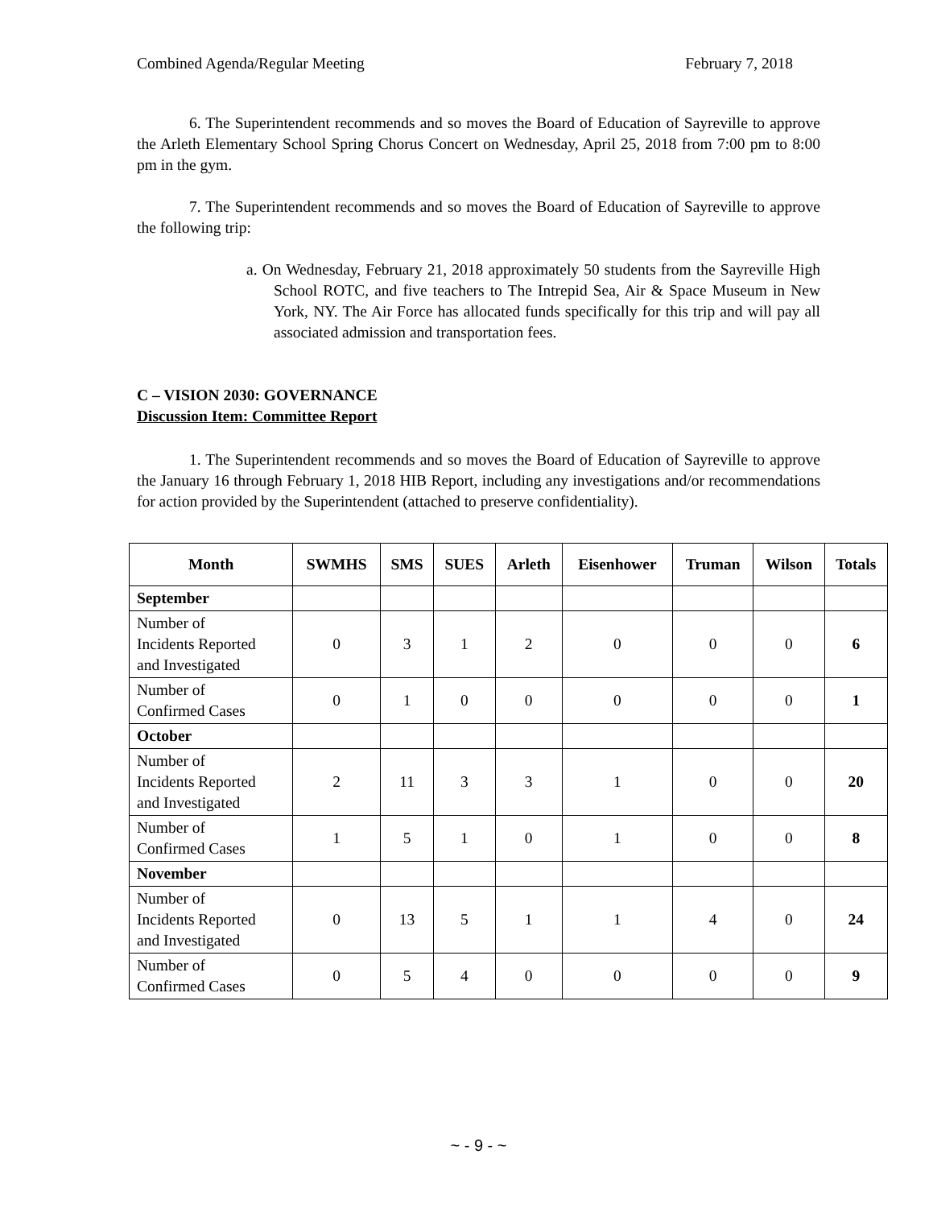Combined Agenda/Regular Meeting February 7, 2018
6. The Superintendent recommends and so moves the Board of Education of Sayreville to approve the Arleth Elementary School Spring Chorus Concert on Wednesday, April 25, 2018 from 7:00 pm to 8:00 pm in the gym.
7. The Superintendent recommends and so moves the Board of Education of Sayreville to approve the following trip:
a. On Wednesday, February 21, 2018 approximately 50 students from the Sayreville High School ROTC, and five teachers to The Intrepid Sea, Air & Space Museum in New York, NY. The Air Force has allocated funds specifically for this trip and will pay all associated admission and transportation fees.
C – VISION 2030: GOVERNANCE
Discussion Item: Committee Report
1. The Superintendent recommends and so moves the Board of Education of Sayreville to approve the January 16 through February 1, 2018 HIB Report, including any investigations and/or recommendations for action provided by the Superintendent (attached to preserve confidentiality).
| Month | SWMHS | SMS | SUES | Arleth | Eisenhower | Truman | Wilson | Totals |
| --- | --- | --- | --- | --- | --- | --- | --- | --- |
| September | | | | | | | | |
| Number of Incidents Reported and Investigated | 0 | 3 | 1 | 2 | 0 | 0 | 0 | 6 |
| Number of Confirmed Cases | 0 | 1 | 0 | 0 | 0 | 0 | 0 | 1 |
| October | | | | | | | | |
| Number of Incidents Reported and Investigated | 2 | 11 | 3 | 3 | 1 | 0 | 0 | 20 |
| Number of Confirmed Cases | 1 | 5 | 1 | 0 | 1 | 0 | 0 | 8 |
| November | | | | | | | | |
| Number of Incidents Reported and Investigated | 0 | 13 | 5 | 1 | 1 | 4 | 0 | 24 |
| Number of Confirmed Cases | 0 | 5 | 4 | 0 | 0 | 0 | 0 | 9 |
~ - 9 - ~